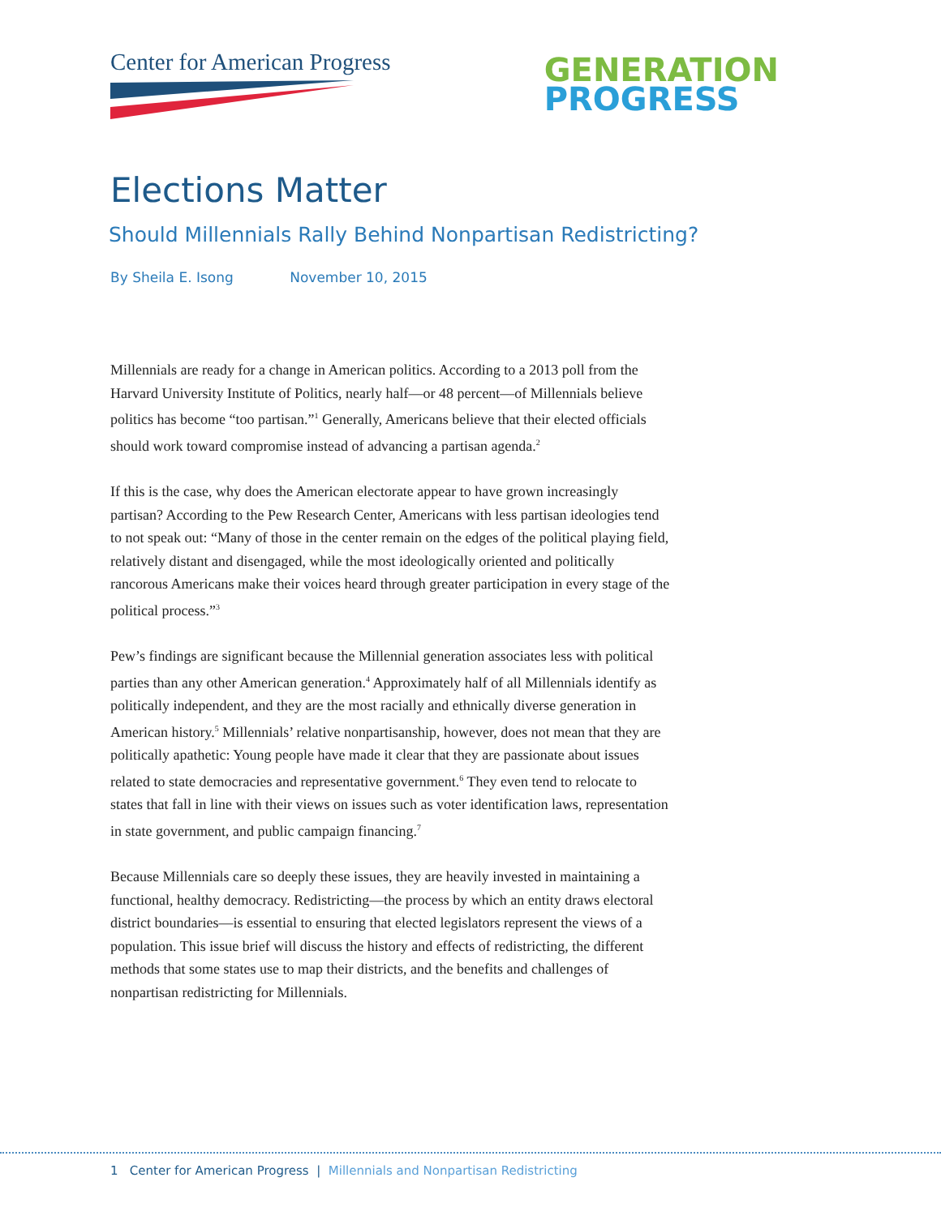Center for American Progress
GENERATION
PROGRESS
Elections Matter
Should Millennials Rally Behind Nonpartisan Redistricting?
By Sheila E. Isong November 10, 2015
Millennials are ready for a change in American politics. According to a 2013 poll from the Harvard University Institute of Politics, nearly half—or 48 percent—of Millennials believe politics has become “too partisan.”<sup>1</sup> Generally, Americans believe that their elected officials should work toward compromise instead of advancing a partisan agenda.<sup>2</sup>
If this is the case, why does the American electorate appear to have grown increasingly partisan? According to the Pew Research Center, Americans with less partisan ideologies tend to not speak out: “Many of those in the center remain on the edges of the political playing field, relatively distant and disengaged, while the most ideologically oriented and politically rancorous Americans make their voices heard through greater participation in every stage of the political process.”<sup>3</sup>
Pew’s findings are significant because the Millennial generation associates less with political parties than any other American generation.<sup>4</sup> Approximately half of all Millennials identify as politically independent, and they are the most racially and ethnically diverse generation in American history.<sup>5</sup> Millennials’ relative nonpartisanship, however, does not mean that they are politically apathetic: Young people have made it clear that they are passionate about issues related to state democracies and representative government.<sup>6</sup> They even tend to relocate to states that fall in line with their views on issues such as voter identification laws, representation in state government, and public campaign financing.<sup>7</sup>
Because Millennials care so deeply these issues, they are heavily invested in maintaining a functional, healthy democracy. Redistricting—the process by which an entity draws electoral district boundaries—is essential to ensuring that elected legislators represent the views of a population. This issue brief will discuss the history and effects of redistricting, the different methods that some states use to map their districts, and the benefits and challenges of nonpartisan redistricting for Millennials.
1 Center for American Progress | Millennials and Nonpartisan Redistricting